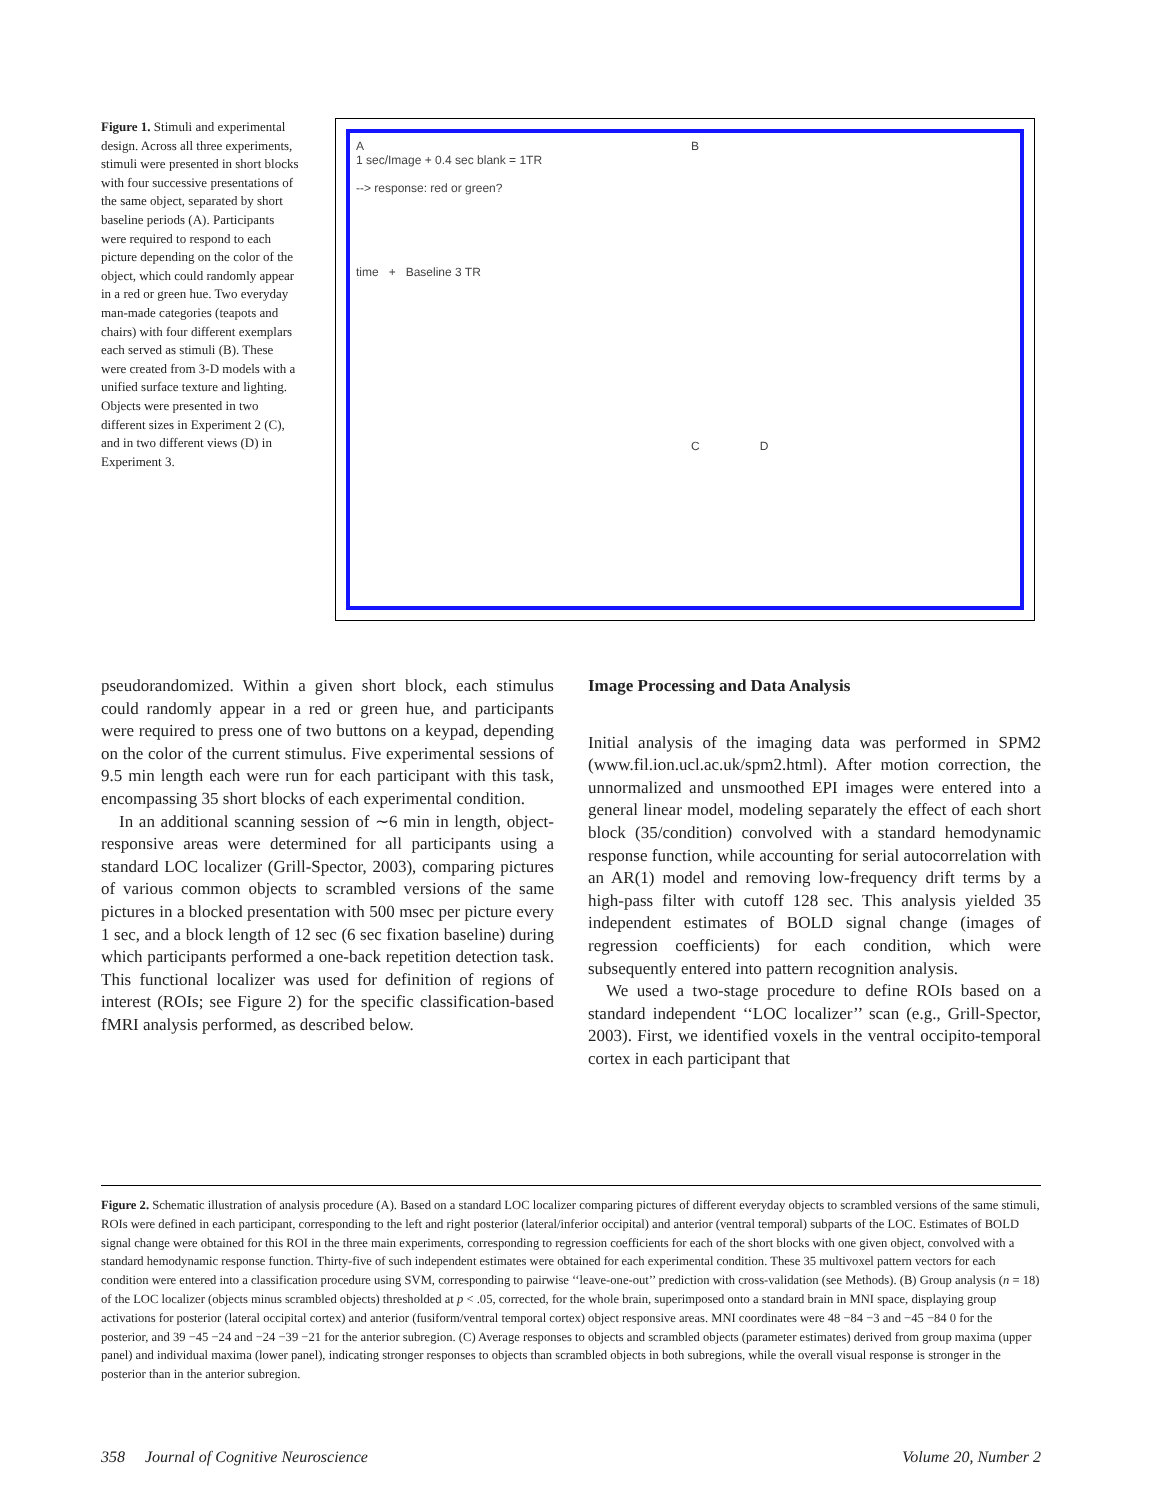Figure 1. Stimuli and experimental design. Across all three experiments, stimuli were presented in short blocks with four successive presentations of the same object, separated by short baseline periods (A). Participants were required to respond to each picture depending on the color of the object, which could randomly appear in a red or green hue. Two everyday man-made categories (teapots and chairs) with four different exemplars each served as stimuli (B). These were created from 3-D models with a unified surface texture and lighting. Objects were presented in two different sizes in Experiment 2 (C), and in two different views (D) in Experiment 3.
A
1 sec/Image + 0.4 sec blank = 1TR
--> response: red or green?
time + Baseline 3 TR
B
C D
pseudorandomized. Within a given short block, each stimulus could randomly appear in a red or green hue, and participants were required to press one of two buttons on a keypad, depending on the color of the current stimulus. Five experimental sessions of 9.5 min length each were run for each participant with this task, encompassing 35 short blocks of each experimental condition.
In an additional scanning session of ∼6 min in length, object-responsive areas were determined for all participants using a standard LOC localizer (Grill-Spector, 2003), comparing pictures of various common objects to scrambled versions of the same pictures in a blocked presentation with 500 msec per picture every 1 sec, and a block length of 12 sec (6 sec fixation baseline) during which participants performed a one-back repetition detection task. This functional localizer was used for definition of regions of interest (ROIs; see Figure 2) for the specific classification-based fMRI analysis performed, as described below.
Image Processing and Data Analysis
Initial analysis of the imaging data was performed in SPM2 (www.fil.ion.ucl.ac.uk/spm2.html). After motion correction, the unnormalized and unsmoothed EPI images were entered into a general linear model, modeling separately the effect of each short block (35/condition) convolved with a standard hemodynamic response function, while accounting for serial autocorrelation with an AR(1) model and removing low-frequency drift terms by a high-pass filter with cutoff 128 sec. This analysis yielded 35 independent estimates of BOLD signal change (images of regression coefficients) for each condition, which were subsequently entered into pattern recognition analysis.
We used a two-stage procedure to define ROIs based on a standard independent ‘‘LOC localizer’’ scan (e.g., Grill-Spector, 2003). First, we identified voxels in the ventral occipito-temporal cortex in each participant that
Figure 2. Schematic illustration of analysis procedure (A). Based on a standard LOC localizer comparing pictures of different everyday objects to scrambled versions of the same stimuli, ROIs were defined in each participant, corresponding to the left and right posterior (lateral/inferior occipital) and anterior (ventral temporal) subparts of the LOC. Estimates of BOLD signal change were obtained for this ROI in the three main experiments, corresponding to regression coefficients for each of the short blocks with one given object, convolved with a standard hemodynamic response function. Thirty-five of such independent estimates were obtained for each experimental condition. These 35 multivoxel pattern vectors for each condition were entered into a classification procedure using SVM, corresponding to pairwise ‘‘leave-one-out’’ prediction with cross-validation (see Methods). (B) Group analysis (n = 18) of the LOC localizer (objects minus scrambled objects) thresholded at p < .05, corrected, for the whole brain, superimposed onto a standard brain in MNI space, displaying group activations for posterior (lateral occipital cortex) and anterior (fusiform/ventral temporal cortex) object responsive areas. MNI coordinates were 48 −84 −3 and −45 −84 0 for the posterior, and 39 −45 −24 and −24 −39 −21 for the anterior subregion. (C) Average responses to objects and scrambled objects (parameter estimates) derived from group maxima (upper panel) and individual maxima (lower panel), indicating stronger responses to objects than scrambled objects in both subregions, while the overall visual response is stronger in the posterior than in the anterior subregion.
358 Journal of Cognitive Neuroscience Volume 20, Number 2